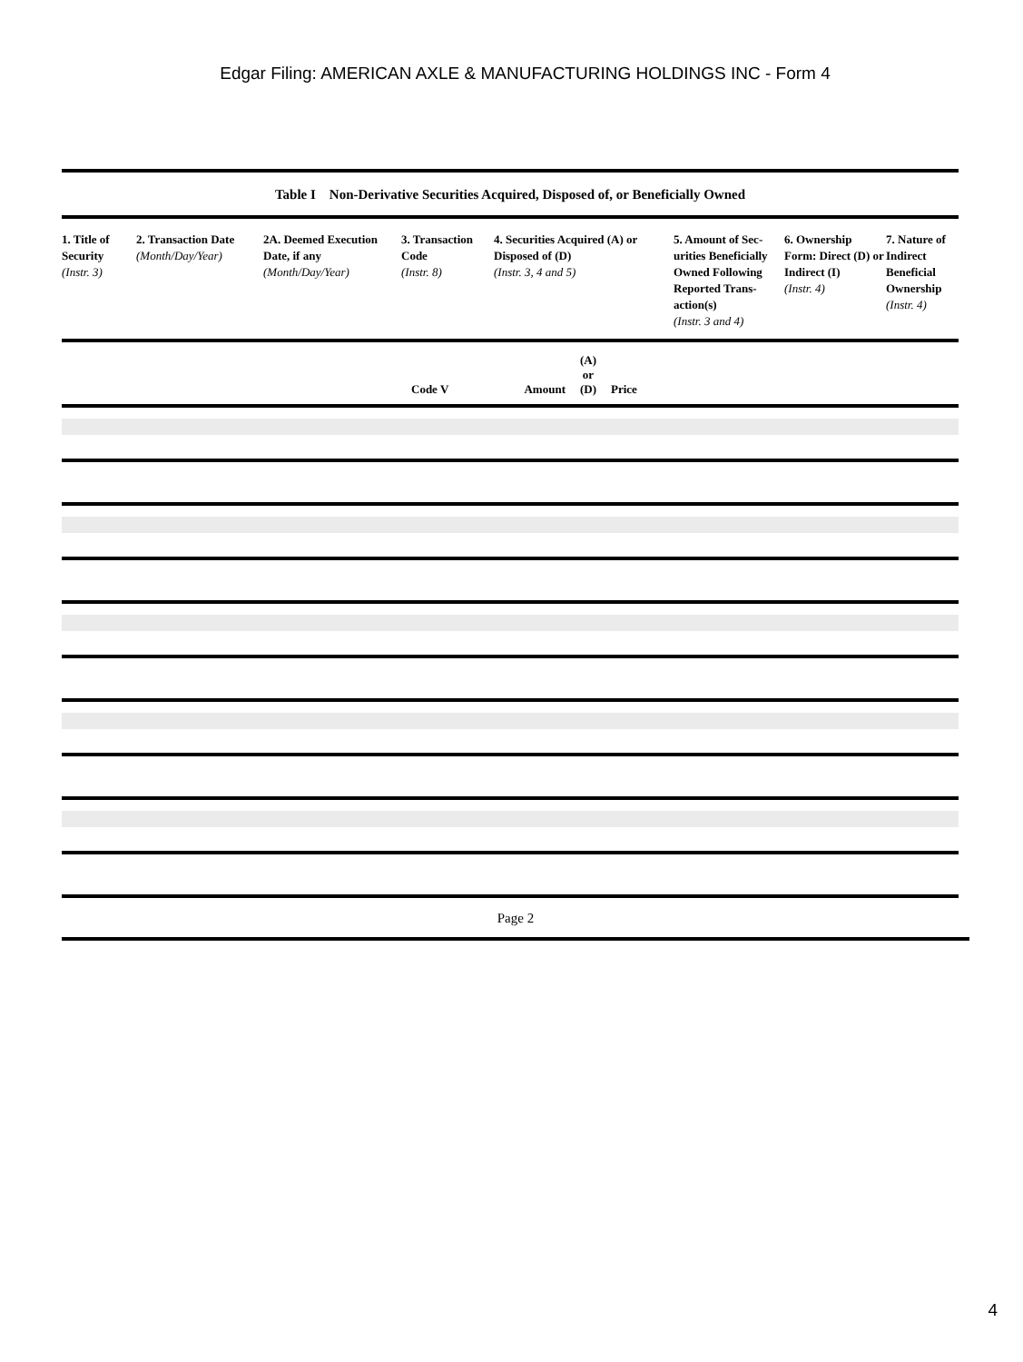Edgar Filing: AMERICAN AXLE & MANUFACTURING HOLDINGS INC - Form 4
Table I Non-Derivative Securities Acquired, Disposed of, or Beneficially Owned
| 1. Title of Security (Instr. 3) | 2. Transaction Date (Month/Day/Year) | 2A. Deemed Execution Date, if any (Month/Day/Year) | 3. Transaction Code (Instr. 8) | 4. Securities Acquired (A) or Disposed of (D) (Instr. 3, 4 and 5) | 5. Amount of Sec-urities Beneficially Owned Following Reported Trans-action(s) (Instr. 3 and 4) | 6. Ownership Form: Direct (D) or Indirect (I) (Instr. 4) | 7. Nature of Indirect Beneficial Ownership (Instr. 4) |
| --- | --- | --- | --- | --- | --- | --- | --- |
| | Code V | Amount | (A) or (D) | Price |
Page 2
4